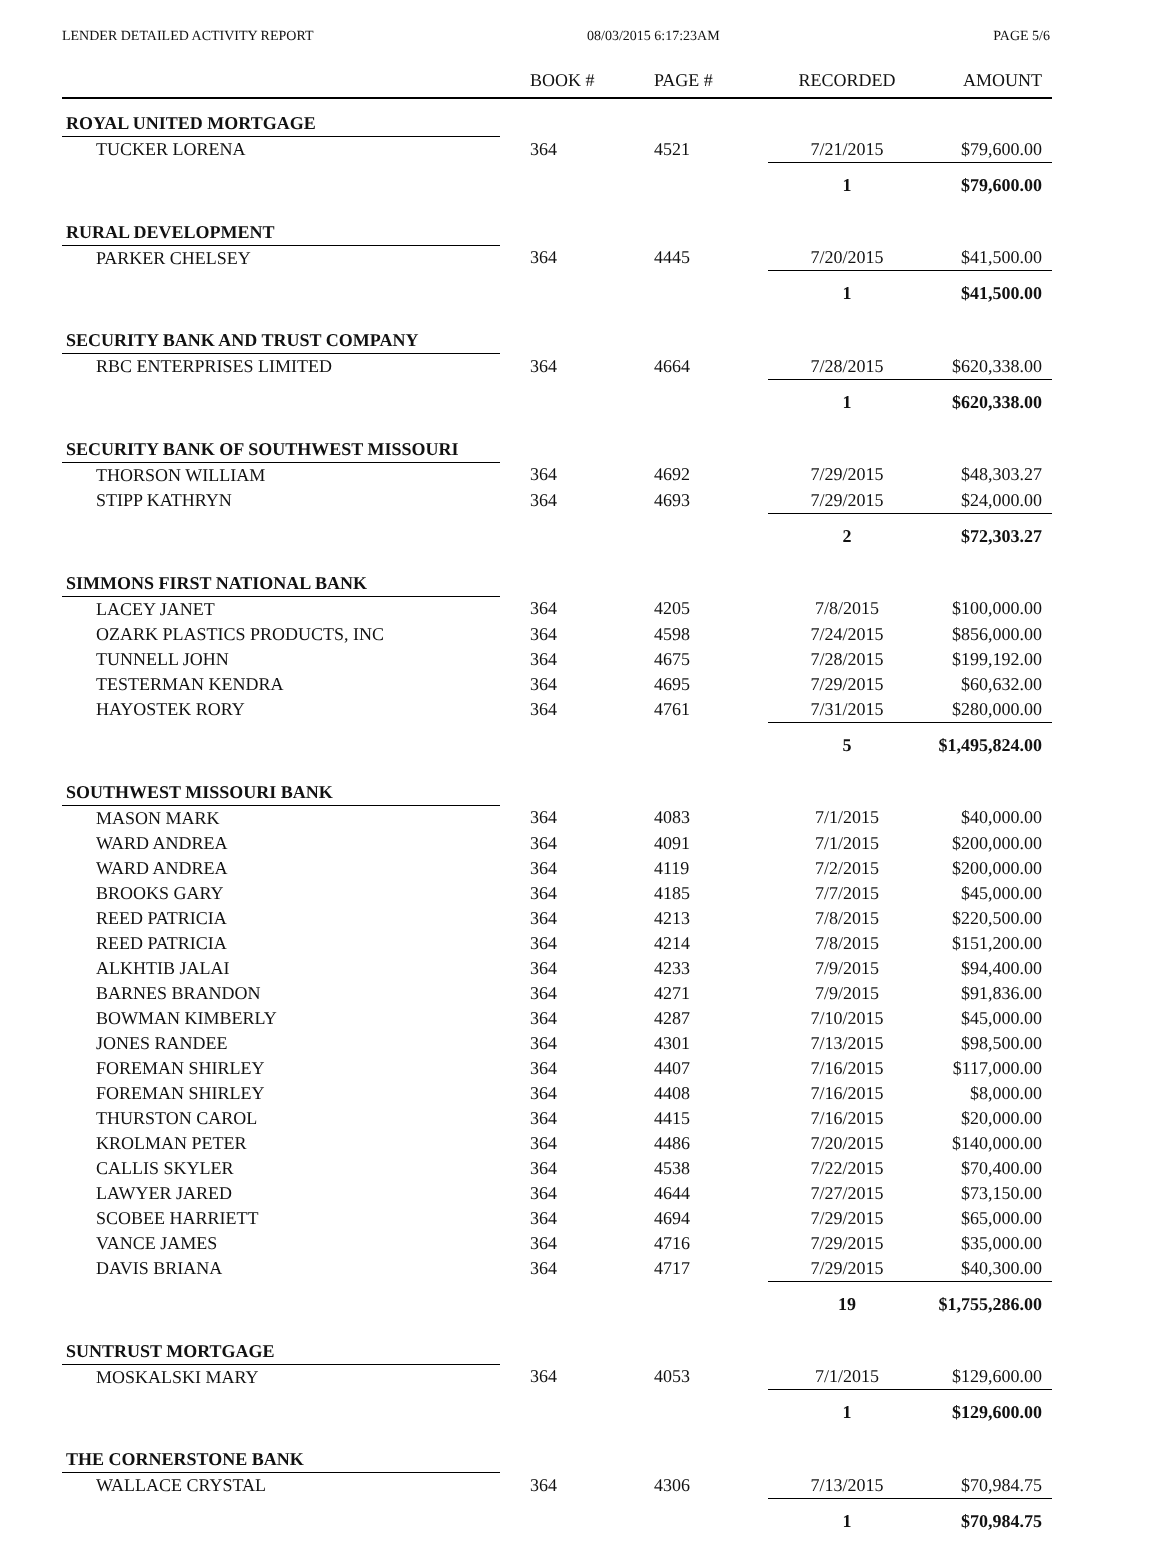LENDER DETAILED ACTIVITY REPORT 08/03/2015 6:17:23AM PAGE 5/6
| | BOOK # | PAGE # | RECORDED | AMOUNT |
| --- | --- | --- | --- | --- |
| ROYAL UNITED MORTGAGE | | | | |
| TUCKER LORENA | 364 | 4521 | 7/21/2015 | $79,600.00 |
| | | | 1 | $79,600.00 |
| RURAL DEVELOPMENT | | | | |
| PARKER CHELSEY | 364 | 4445 | 7/20/2015 | $41,500.00 |
| | | | 1 | $41,500.00 |
| SECURITY BANK AND TRUST COMPANY | | | | |
| RBC ENTERPRISES LIMITED | 364 | 4664 | 7/28/2015 | $620,338.00 |
| | | | 1 | $620,338.00 |
| SECURITY BANK OF SOUTHWEST MISSOURI | | | | |
| THORSON WILLIAM | 364 | 4692 | 7/29/2015 | $48,303.27 |
| STIPP KATHRYN | 364 | 4693 | 7/29/2015 | $24,000.00 |
| | | | 2 | $72,303.27 |
| SIMMONS FIRST NATIONAL BANK | | | | |
| LACEY JANET | 364 | 4205 | 7/8/2015 | $100,000.00 |
| OZARK PLASTICS PRODUCTS, INC | 364 | 4598 | 7/24/2015 | $856,000.00 |
| TUNNELL JOHN | 364 | 4675 | 7/28/2015 | $199,192.00 |
| TESTERMAN KENDRA | 364 | 4695 | 7/29/2015 | $60,632.00 |
| HAYOSTEK RORY | 364 | 4761 | 7/31/2015 | $280,000.00 |
| | | | 5 | $1,495,824.00 |
| SOUTHWEST MISSOURI BANK | | | | |
| MASON MARK | 364 | 4083 | 7/1/2015 | $40,000.00 |
| WARD ANDREA | 364 | 4091 | 7/1/2015 | $200,000.00 |
| WARD ANDREA | 364 | 4119 | 7/2/2015 | $200,000.00 |
| BROOKS GARY | 364 | 4185 | 7/7/2015 | $45,000.00 |
| REED PATRICIA | 364 | 4213 | 7/8/2015 | $220,500.00 |
| REED PATRICIA | 364 | 4214 | 7/8/2015 | $151,200.00 |
| ALKHTIB JALAI | 364 | 4233 | 7/9/2015 | $94,400.00 |
| BARNES BRANDON | 364 | 4271 | 7/9/2015 | $91,836.00 |
| BOWMAN KIMBERLY | 364 | 4287 | 7/10/2015 | $45,000.00 |
| JONES RANDEE | 364 | 4301 | 7/13/2015 | $98,500.00 |
| FOREMAN SHIRLEY | 364 | 4407 | 7/16/2015 | $117,000.00 |
| FOREMAN SHIRLEY | 364 | 4408 | 7/16/2015 | $8,000.00 |
| THURSTON CAROL | 364 | 4415 | 7/16/2015 | $20,000.00 |
| KROLMAN PETER | 364 | 4486 | 7/20/2015 | $140,000.00 |
| CALLIS SKYLER | 364 | 4538 | 7/22/2015 | $70,400.00 |
| LAWYER JARED | 364 | 4644 | 7/27/2015 | $73,150.00 |
| SCOBEE HARRIETT | 364 | 4694 | 7/29/2015 | $65,000.00 |
| VANCE JAMES | 364 | 4716 | 7/29/2015 | $35,000.00 |
| DAVIS BRIANA | 364 | 4717 | 7/29/2015 | $40,300.00 |
| | | | 19 | $1,755,286.00 |
| SUNTRUST MORTGAGE | | | | |
| MOSKALSKI MARY | 364 | 4053 | 7/1/2015 | $129,600.00 |
| | | | 1 | $129,600.00 |
| THE CORNERSTONE BANK | | | | |
| WALLACE CRYSTAL | 364 | 4306 | 7/13/2015 | $70,984.75 |
| | | | 1 | $70,984.75 |